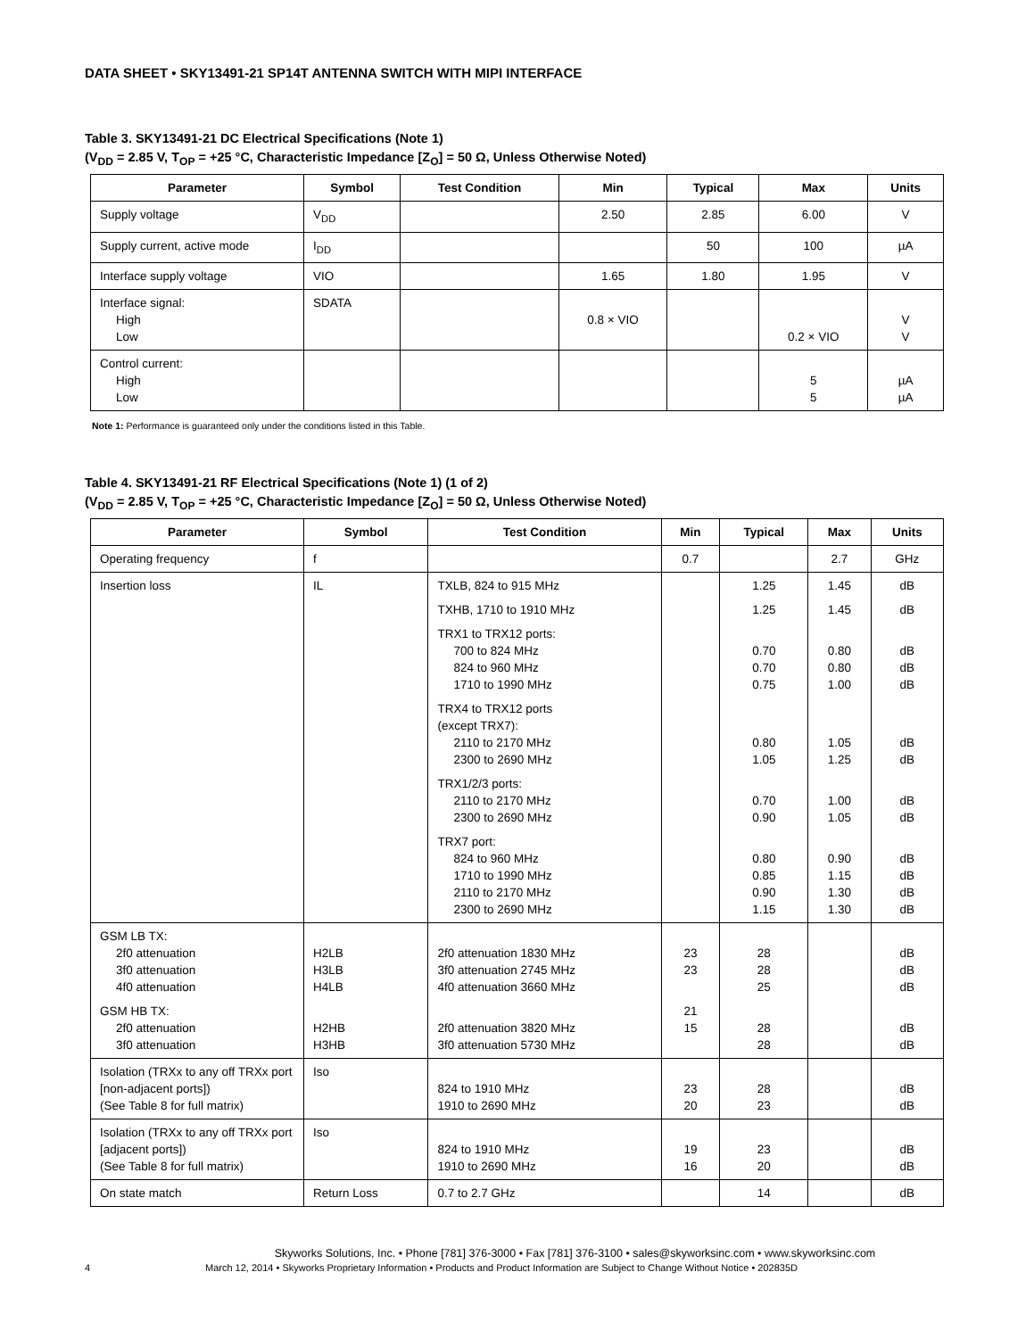DATA SHEET • SKY13491-21 SP14T ANTENNA SWITCH WITH MIPI INTERFACE
Table 3. SKY13491-21 DC Electrical Specifications (Note 1)
(V<sub>DD</sub> = 2.85 V, T<sub>OP</sub> = +25 °C, Characteristic Impedance [Z<sub>O</sub>] = 50 Ω, Unless Otherwise Noted)
| Parameter | Symbol | Test Condition | Min | Typical | Max | Units |
| --- | --- | --- | --- | --- | --- | --- |
| Supply voltage | V<sub>DD</sub> | | 2.50 | 2.85 | 6.00 | V |
| Supply current, active mode | I<sub>DD</sub> | | | 50 | 100 | µA |
| Interface supply voltage | VIO | | 1.65 | 1.80 | 1.95 | V |
| Interface signal: High Low | SDATA | | 0.8 × VIO | | 0.2 × VIO | V V |
| Control current: High Low | | | | | 5 5 | µA µA |
Note 1: Performance is guaranteed only under the conditions listed in this Table.
Table 4. SKY13491-21 RF Electrical Specifications (Note 1) (1 of 2)
(V<sub>DD</sub> = 2.85 V, T<sub>OP</sub> = +25 °C, Characteristic Impedance [Z<sub>O</sub>] = 50 Ω, Unless Otherwise Noted)
| Parameter | Symbol | Test Condition | Min | Typical | Max | Units |
| --- | --- | --- | --- | --- | --- | --- |
| Operating frequency | f | | 0.7 | | 2.7 | GHz |
| Insertion loss | IL | TXLB, 824 to 915 MHz TXHB, 1710 to 1910 MHz TRX1 to TRX12 ports: 700 to 824 MHz 824 to 960 MHz 1710 to 1990 MHz TRX4 to TRX12 ports (except TRX7): 2110 to 2170 MHz 2300 to 2690 MHz TRX1/2/3 ports: 2110 to 2170 MHz 2300 to 2690 MHz TRX7 port: 824 to 960 MHz 1710 to 1990 MHz 2110 to 2170 MHz 2300 to 2690 MHz | | 1.25 1.25 0.70 0.70 0.75 0.80 1.05 0.70 0.90 0.80 0.85 0.90 1.15 | 1.45 1.45 0.80 0.80 1.00 1.05 1.25 1.00 1.05 0.90 1.15 1.30 1.30 | dB dB dB dB dB dB dB dB dB dB dB dB dB |
| GSM LB TX: 2f0 attenuation 3f0 attenuation 4f0 attenuation GSM HB TX: 2f0 attenuation 3f0 attenuation | H2LB H3LB H4LB H2HB H3HB | 2f0 attenuation 1830 MHz 3f0 attenuation 2745 MHz 4f0 attenuation 3660 MHz 2f0 attenuation 3820 MHz 3f0 attenuation 5730 MHz | 23 23 21 15 | 28 28 25 28 28 | | dB dB dB dB dB |
| Isolation (TRXx to any off TRXx port [non-adjacent ports]) (See Table 8 for full matrix) | Iso | 824 to 1910 MHz 1910 to 2690 MHz | 23 20 | 28 23 | | dB dB |
| Isolation (TRXx to any off TRXx port [adjacent ports]) (See Table 8 for full matrix) | Iso | 824 to 1910 MHz 1910 to 2690 MHz | 19 16 | 23 20 | | dB dB |
| On state match | Return Loss | 0.7 to 2.7 GHz | | 14 | | dB |
Skyworks Solutions, Inc. • Phone [781] 376-3000 • Fax [781] 376-3100 • sales@skyworksinc.com • www.skyworksinc.com
4 March 12, 2014 • Skyworks Proprietary Information • Products and Product Information are Subject to Change Without Notice • 202835D